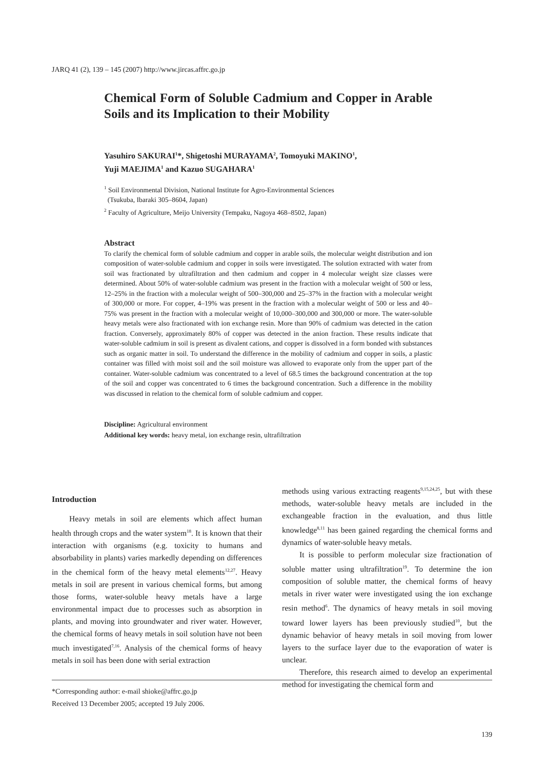JARQ 41 (2), 139 – 145 (2007) http://www.jircas.affrc.go.jp
Chemical Form of Soluble Cadmium and Copper in Arable Soils and its Implication to their Mobility
Yasuhiro SAKURAI<sup>1</sup>*, Shigetoshi MURAYAMA<sup>2</sup>, Tomoyuki MAKINO<sup>1</sup>,
Yuji MAEJIMA<sup>1</sup> and Kazuo SUGAHARA<sup>1</sup>
<sup>1</sup> Soil Environmental Division, National Institute for Agro-Environmental Sciences
(Tsukuba, Ibaraki 305–8604, Japan)
<sup>2</sup> Faculty of Agriculture, Meijo University (Tempaku, Nagoya 468–8502, Japan)
Abstract
To clarify the chemical form of soluble cadmium and copper in arable soils, the molecular weight distribution and ion composition of water-soluble cadmium and copper in soils were investigated. The solution extracted with water from soil was fractionated by ultrafiltration and then cadmium and copper in 4 molecular weight size classes were determined. About 50% of water-soluble cadmium was present in the fraction with a molecular weight of 500 or less, 12–25% in the fraction with a molecular weight of 500–300,000 and 25–37% in the fraction with a molecular weight of 300,000 or more. For copper, 4–19% was present in the fraction with a molecular weight of 500 or less and 40–75% was present in the fraction with a molecular weight of 10,000–300,000 and 300,000 or more. The water-soluble heavy metals were also fractionated with ion exchange resin. More than 90% of cadmium was detected in the cation fraction. Conversely, approximately 80% of copper was detected in the anion fraction. These results indicate that water-soluble cadmium in soil is present as divalent cations, and copper is dissolved in a form bonded with substances such as organic matter in soil. To understand the difference in the mobility of cadmium and copper in soils, a plastic container was filled with moist soil and the soil moisture was allowed to evaporate only from the upper part of the container. Water-soluble cadmium was concentrated to a level of 68.5 times the background concentration at the top of the soil and copper was concentrated to 6 times the background concentration. Such a difference in the mobility was discussed in relation to the chemical form of soluble cadmium and copper.
Discipline: Agricultural environment
Additional key words: heavy metal, ion exchange resin, ultrafiltration
Introduction
Heavy metals in soil are elements which affect human health through crops and the water system<sup>18</sup>. It is known that their interaction with organisms (e.g. toxicity to humans and absorbability in plants) varies markedly depending on differences in the chemical form of the heavy metal elements<sup>12,27</sup>. Heavy metals in soil are present in various chemical forms, but among those forms, water-soluble heavy metals have a large environmental impact due to processes such as absorption in plants, and moving into groundwater and river water. However, the chemical forms of heavy metals in soil solution have not been much investigated<sup>7,16</sup>. Analysis of the chemical forms of heavy metals in soil has been done with serial extraction
methods using various extracting reagents<sup>9,15,24,25</sup>, but with these methods, water-soluble heavy metals are included in the exchangeable fraction in the evaluation, and thus little knowledge<sup>8,11</sup> has been gained regarding the chemical forms and dynamics of water-soluble heavy metals.
It is possible to perform molecular size fractionation of soluble matter using ultrafiltration<sup>19</sup>. To determine the ion composition of soluble matter, the chemical forms of heavy metals in river water were investigated using the ion exchange resin method<sup>6</sup>. The dynamics of heavy metals in soil moving toward lower layers has been previously studied<sup>10</sup>, but the dynamic behavior of heavy metals in soil moving from lower layers to the surface layer due to the evaporation of water is unclear.
Therefore, this research aimed to develop an experimental method for investigating the chemical form and
*Corresponding author: e-mail shioke@affrc.go.jp
Received 13 December 2005; accepted 19 July 2006.
139